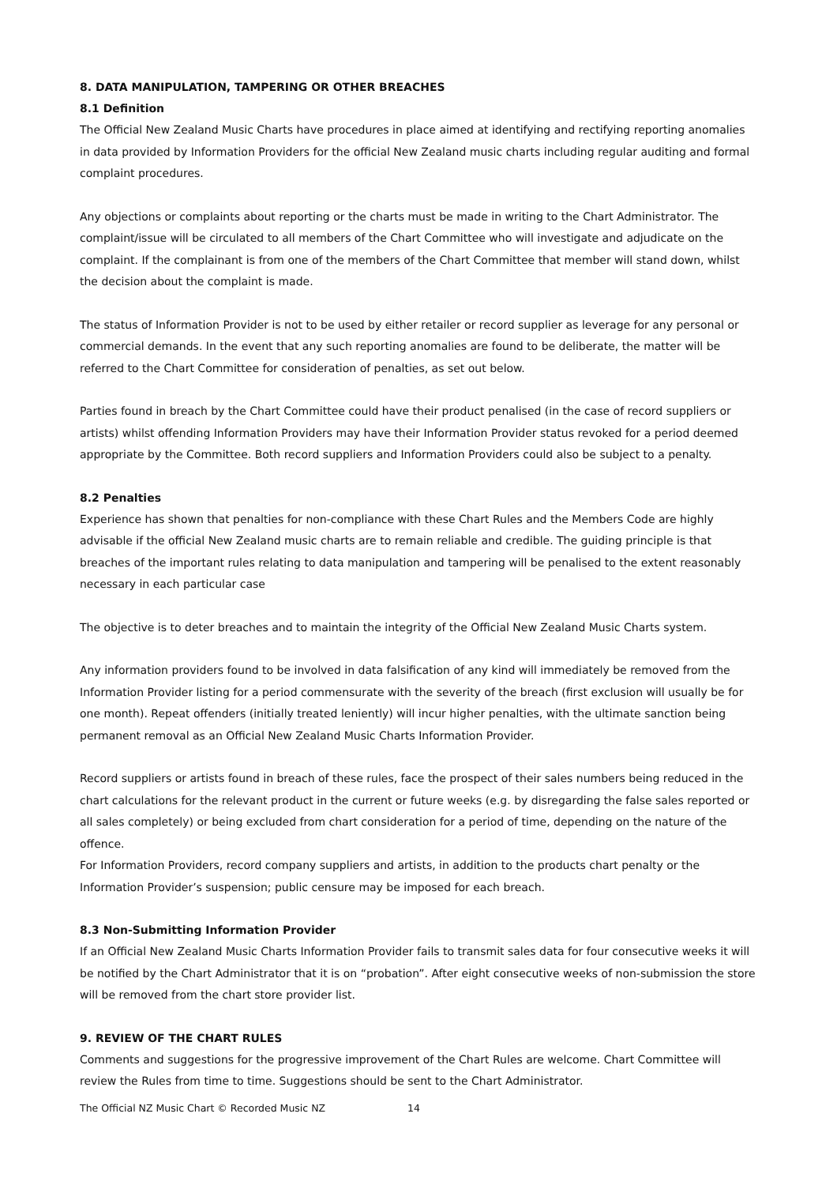8. DATA MANIPULATION, TAMPERING OR OTHER BREACHES
8.1 Definition
The Official New Zealand Music Charts have procedures in place aimed at identifying and rectifying reporting anomalies in data provided by Information Providers for the official New Zealand music charts including regular auditing and formal complaint procedures.
Any objections or complaints about reporting or the charts must be made in writing to the Chart Administrator. The complaint/issue will be circulated to all members of the Chart Committee who will investigate and adjudicate on the complaint. If the complainant is from one of the members of the Chart Committee that member will stand down, whilst the decision about the complaint is made.
The status of Information Provider is not to be used by either retailer or record supplier as leverage for any personal or commercial demands. In the event that any such reporting anomalies are found to be deliberate, the matter will be referred to the Chart Committee for consideration of penalties, as set out below.
Parties found in breach by the Chart Committee could have their product penalised (in the case of record suppliers or artists) whilst offending Information Providers may have their Information Provider status revoked for a period deemed appropriate by the Committee. Both record suppliers and Information Providers could also be subject to a penalty.
8.2 Penalties
Experience has shown that penalties for non-compliance with these Chart Rules and the Members Code are highly advisable if the official New Zealand music charts are to remain reliable and credible. The guiding principle is that breaches of the important rules relating to data manipulation and tampering will be penalised to the extent reasonably necessary in each particular case
The objective is to deter breaches and to maintain the integrity of the Official New Zealand Music Charts system.
Any information providers found to be involved in data falsification of any kind will immediately be removed from the Information Provider listing for a period commensurate with the severity of the breach (first exclusion will usually be for one month). Repeat offenders (initially treated leniently) will incur higher penalties, with the ultimate sanction being permanent removal as an Official New Zealand Music Charts Information Provider.
Record suppliers or artists found in breach of these rules, face the prospect of their sales numbers being reduced in the chart calculations for the relevant product in the current or future weeks (e.g. by disregarding the false sales reported or all sales completely) or being excluded from chart consideration for a period of time, depending on the nature of the offence.
For Information Providers, record company suppliers and artists, in addition to the products chart penalty or the Information Provider’s suspension; public censure may be imposed for each breach.
8.3 Non-Submitting Information Provider
If an Official New Zealand Music Charts Information Provider fails to transmit sales data for four consecutive weeks it will be notified by the Chart Administrator that it is on “probation”. After eight consecutive weeks of non-submission the store will be removed from the chart store provider list.
9. REVIEW OF THE CHART RULES
Comments and suggestions for the progressive improvement of the Chart Rules are welcome. Chart Committee will review the Rules from time to time. Suggestions should be sent to the Chart Administrator.
The Official NZ Music Chart © Recorded Music NZ 14